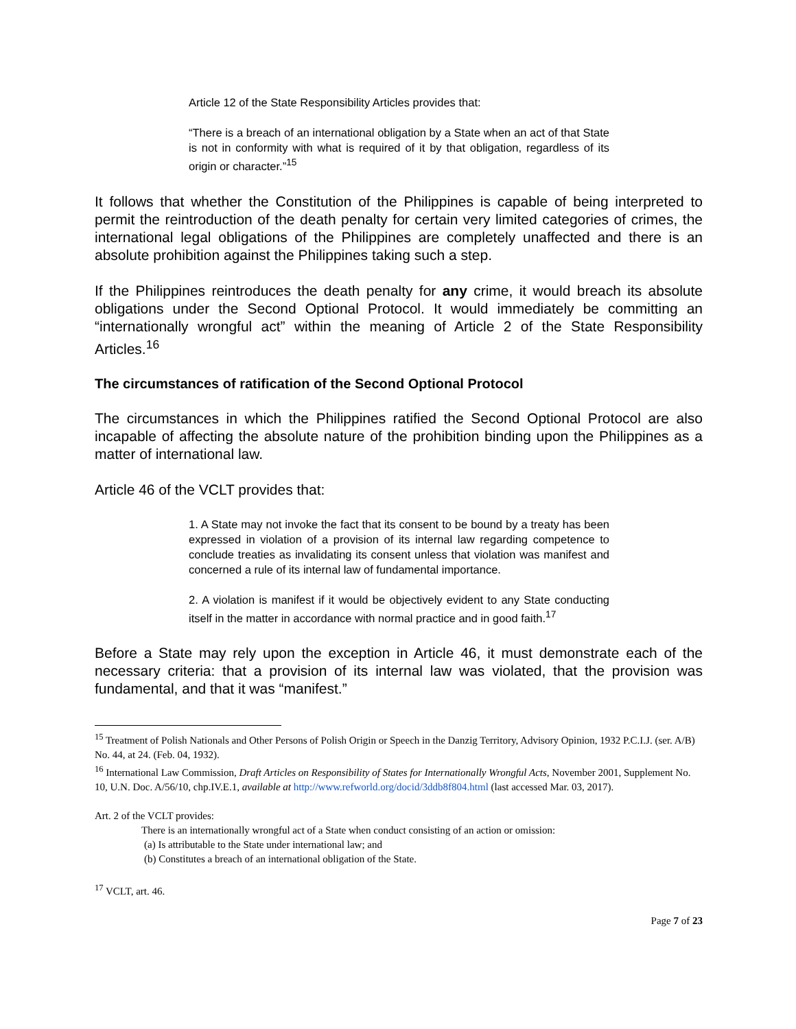Article 12 of the State Responsibility Articles provides that:
“There is a breach of an international obligation by a State when an act of that State is not in conformity with what is required of it by that obligation, regardless of its origin or character.”<sup>15</sup>
It follows that whether the Constitution of the Philippines is capable of being interpreted to permit the reintroduction of the death penalty for certain very limited categories of crimes, the international legal obligations of the Philippines are completely unaffected and there is an absolute prohibition against the Philippines taking such a step.
If the Philippines reintroduces the death penalty for any crime, it would breach its absolute obligations under the Second Optional Protocol. It would immediately be committing an “internationally wrongful act” within the meaning of Article 2 of the State Responsibility Articles.<sup>16</sup>
The circumstances of ratification of the Second Optional Protocol
The circumstances in which the Philippines ratified the Second Optional Protocol are also incapable of affecting the absolute nature of the prohibition binding upon the Philippines as a matter of international law.
Article 46 of the VCLT provides that:
1. A State may not invoke the fact that its consent to be bound by a treaty has been expressed in violation of a provision of its internal law regarding competence to conclude treaties as invalidating its consent unless that violation was manifest and concerned a rule of its internal law of fundamental importance.
2. A violation is manifest if it would be objectively evident to any State conducting itself in the matter in accordance with normal practice and in good faith.<sup>17</sup>
Before a State may rely upon the exception in Article 46, it must demonstrate each of the necessary criteria: that a provision of its internal law was violated, that the provision was fundamental, and that it was “manifest.”
<sup>15</sup> Treatment of Polish Nationals and Other Persons of Polish Origin or Speech in the Danzig Territory, Advisory Opinion, 1932 P.C.I.J. (ser. A/B) No. 44, at 24. (Feb. 04, 1932).
<sup>16</sup> International Law Commission, Draft Articles on Responsibility of States for Internationally Wrongful Acts, November 2001, Supplement No. 10, U.N. Doc. A/56/10, chp.IV.E.1, available at http://www.refworld.org/docid/3ddb8f804.html (last accessed Mar. 03, 2017).
Art. 2 of the VCLT provides:
There is an internationally wrongful act of a State when conduct consisting of an action or omission:
(a) Is attributable to the State under international law; and
(b) Constitutes a breach of an international obligation of the State.
<sup>17</sup> VCLT, art. 46.
Page 7 of 23